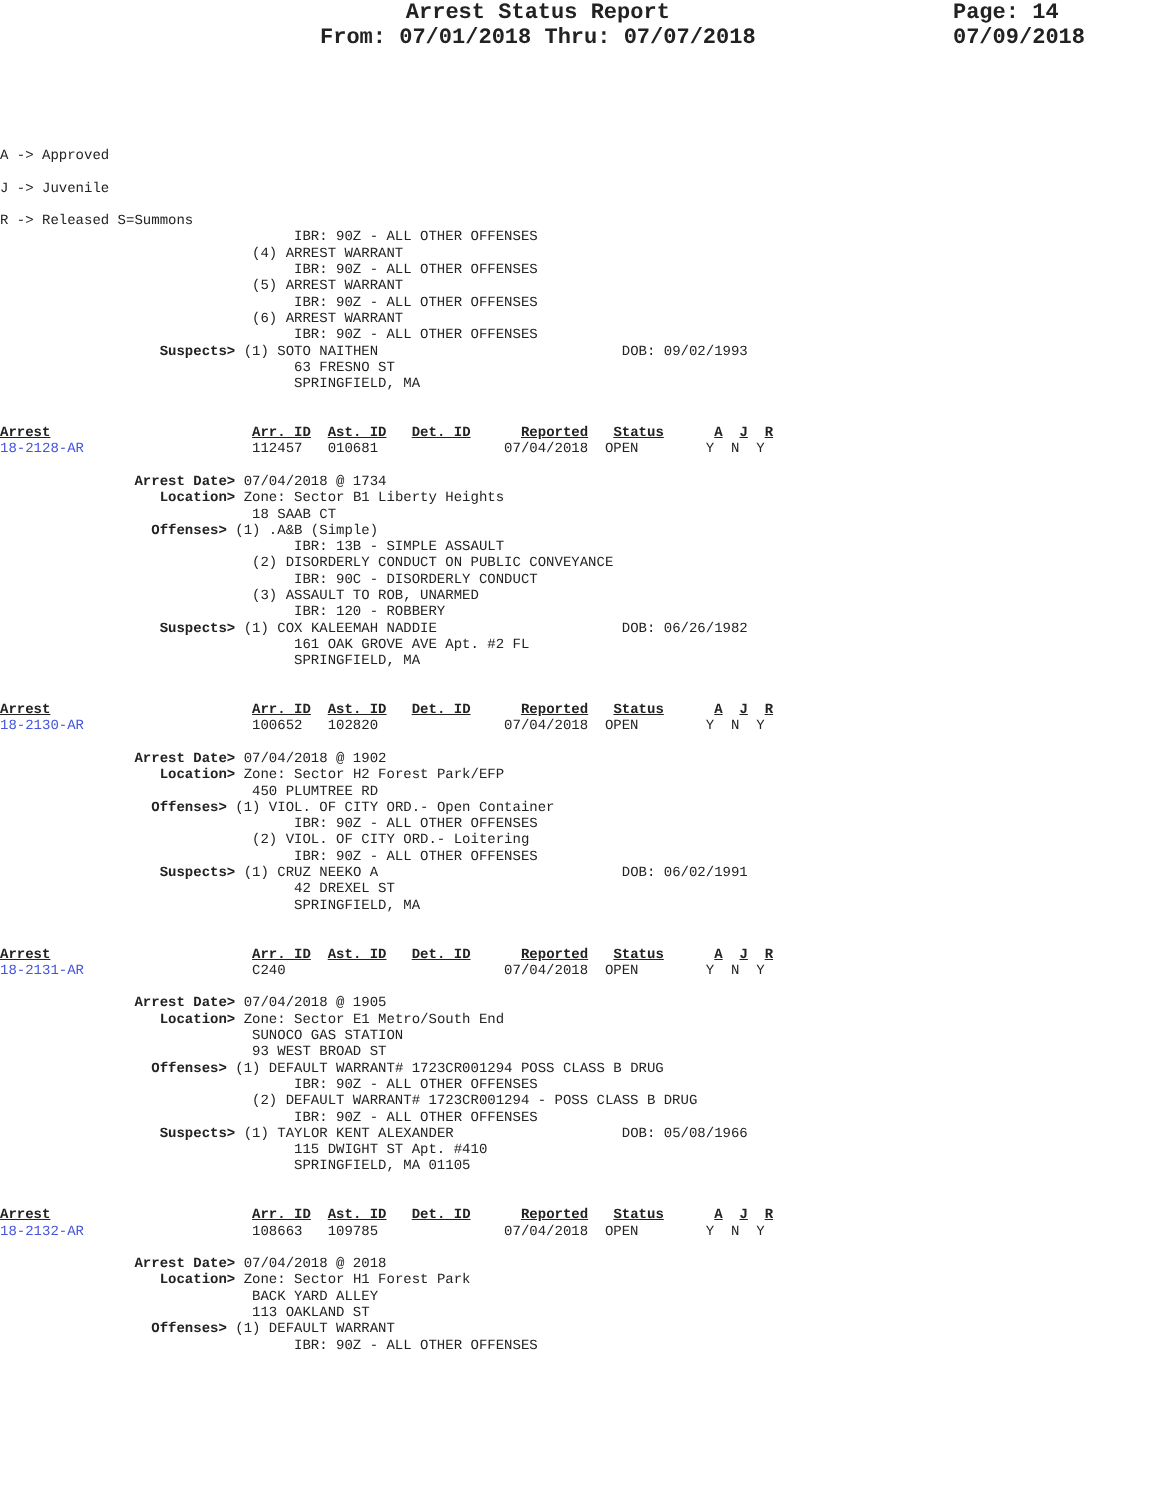Arrest Status Report
From: 07/01/2018 Thru: 07/07/2018
Page: 14
07/09/2018
A -> Approved

J -> Juvenile

R -> Released S=Summons
                                   IBR: 90Z - ALL OTHER OFFENSES
                              (4) ARREST WARRANT
                                   IBR: 90Z - ALL OTHER OFFENSES
                              (5) ARREST WARRANT
                                   IBR: 90Z - ALL OTHER OFFENSES
                              (6) ARREST WARRANT
                                   IBR: 90Z - ALL OTHER OFFENSES
                   Suspects> (1) SOTO NAITHEN                             DOB: 09/02/1993
                                   63 FRESNO ST
                                   SPRINGFIELD, MA


Arrest                        Arr. ID  Ast. ID   Det. ID      Reported   Status      A  J  R
18-2128-AR                    112457   010681               07/04/2018  OPEN        Y  N  Y

                Arrest Date> 07/04/2018 @ 1734
                   Location> Zone: Sector B1 Liberty Heights
                              18 SAAB CT
                  Offenses> (1) .A&B (Simple)
                                   IBR: 13B - SIMPLE ASSAULT
                              (2) DISORDERLY CONDUCT ON PUBLIC CONVEYANCE
                                   IBR: 90C - DISORDERLY CONDUCT
                              (3) ASSAULT TO ROB, UNARMED
                                   IBR: 120 - ROBBERY
                   Suspects> (1) COX KALEEMAH NADDIE                      DOB: 06/26/1982
                                   161 OAK GROVE AVE Apt. #2 FL
                                   SPRINGFIELD, MA


Arrest                        Arr. ID  Ast. ID   Det. ID      Reported   Status      A  J  R
18-2130-AR                    100652   102820               07/04/2018  OPEN        Y  N  Y

                Arrest Date> 07/04/2018 @ 1902
                   Location> Zone: Sector H2 Forest Park/EFP
                              450 PLUMTREE RD
                  Offenses> (1) VIOL. OF CITY ORD.- Open Container
                                   IBR: 90Z - ALL OTHER OFFENSES
                              (2) VIOL. OF CITY ORD.- Loitering
                                   IBR: 90Z - ALL OTHER OFFENSES
                   Suspects> (1) CRUZ NEEKO A                             DOB: 06/02/1991
                                   42 DREXEL ST
                                   SPRINGFIELD, MA


Arrest                        Arr. ID  Ast. ID   Det. ID      Reported   Status      A  J  R
18-2131-AR                    C240                          07/04/2018  OPEN        Y  N  Y

                Arrest Date> 07/04/2018 @ 1905
                   Location> Zone: Sector E1 Metro/South End
                              SUNOCO GAS STATION
                              93 WEST BROAD ST
                  Offenses> (1) DEFAULT WARRANT# 1723CR001294 POSS CLASS B DRUG
                                   IBR: 90Z - ALL OTHER OFFENSES
                              (2) DEFAULT WARRANT# 1723CR001294 - POSS CLASS B DRUG
                                   IBR: 90Z - ALL OTHER OFFENSES
                   Suspects> (1) TAYLOR KENT ALEXANDER                    DOB: 05/08/1966
                                   115 DWIGHT ST Apt. #410
                                   SPRINGFIELD, MA 01105


Arrest                        Arr. ID  Ast. ID   Det. ID      Reported   Status      A  J  R
18-2132-AR                    108663   109785               07/04/2018  OPEN        Y  N  Y

                Arrest Date> 07/04/2018 @ 2018
                   Location> Zone: Sector H1 Forest Park
                              BACK YARD ALLEY
                              113 OAKLAND ST
                  Offenses> (1) DEFAULT WARRANT
                                   IBR: 90Z - ALL OTHER OFFENSES